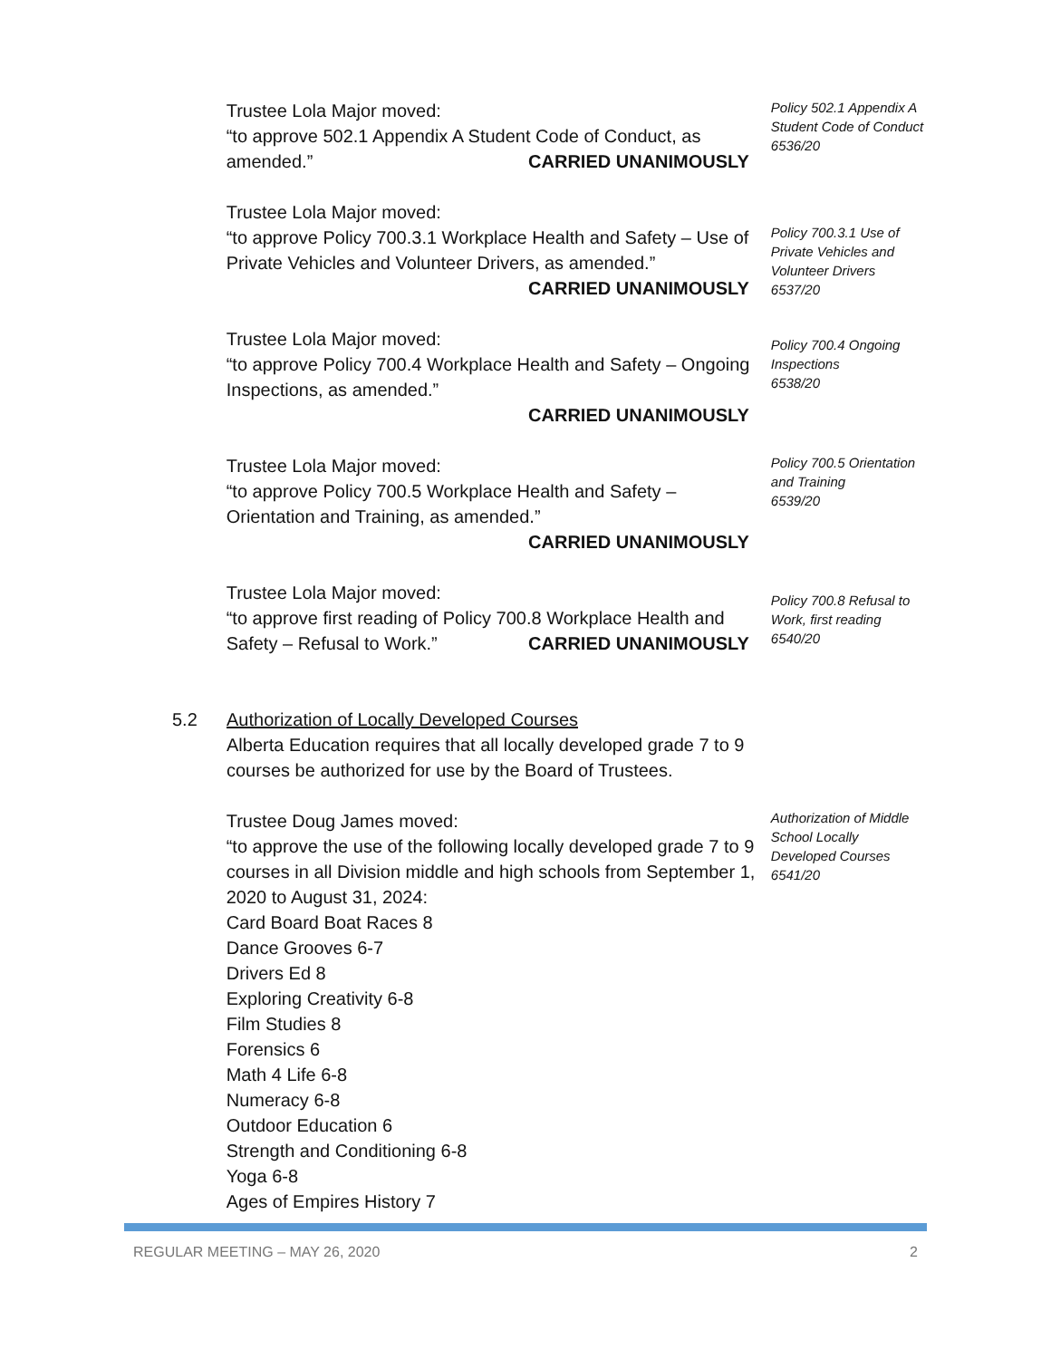Trustee Lola Major moved:
“to approve 502.1 Appendix A Student Code of Conduct, as amended.”
CARRIED UNANIMOUSLY
Policy 502.1 Appendix A Student Code of Conduct
6536/20
Trustee Lola Major moved:
“to approve Policy 700.3.1 Workplace Health and Safety – Use of Private Vehicles and Volunteer Drivers, as amended.”
CARRIED UNANIMOUSLY
Policy 700.3.1 Use of Private Vehicles and Volunteer Drivers
6537/20
Trustee Lola Major moved:
“to approve Policy 700.4 Workplace Health and Safety – Ongoing Inspections, as amended.”
CARRIED UNANIMOUSLY
Policy 700.4 Ongoing Inspections
6538/20
Trustee Lola Major moved:
“to approve Policy 700.5 Workplace Health and Safety – Orientation and Training, as amended.”
CARRIED UNANIMOUSLY
Policy 700.5 Orientation and Training
6539/20
Trustee Lola Major moved:
“to approve first reading of Policy 700.8 Workplace Health and Safety – Refusal to Work.”
CARRIED UNANIMOUSLY
Policy 700.8 Refusal to Work, first reading
6540/20
5.2 Authorization of Locally Developed Courses
Alberta Education requires that all locally developed grade 7 to 9 courses be authorized for use by the Board of Trustees.
Trustee Doug James moved:
“to approve the use of the following locally developed grade 7 to 9 courses in all Division middle and high schools from September 1, 2020 to August 31, 2024:
Card Board Boat Races 8
Dance Grooves 6-7
Drivers Ed 8
Exploring Creativity 6-8
Film Studies 8
Forensics 6
Math 4 Life 6-8
Numeracy 6-8
Outdoor Education 6
Strength and Conditioning 6-8
Yoga 6-8
Ages of Empires History 7
Authorization of Middle School Locally Developed Courses
6541/20
REGULAR MEETING – MAY 26, 2020 2